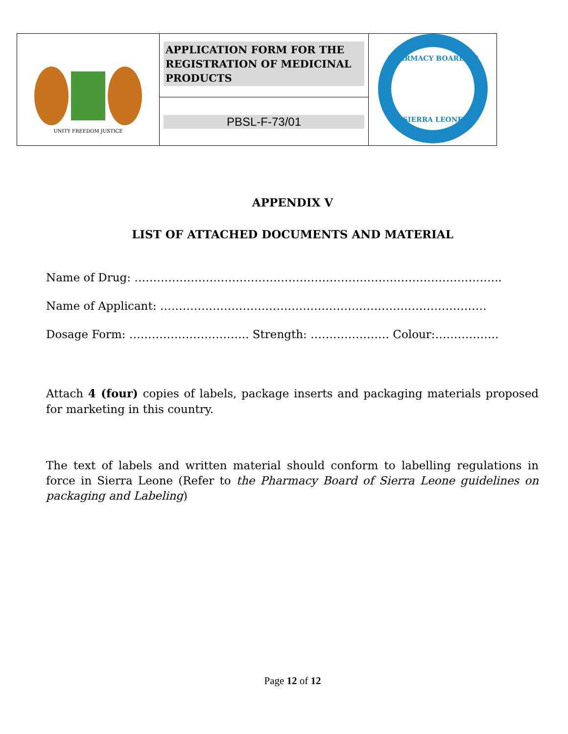| UNITY FREEDOM JUSTICE | APPLICATION FORM FOR THE REGISTRATION OF MEDICINAL PRODUCTS | PHARMACY BOARD OF SIERRA LEONE |
| | PBSL-F-73/01 | |
APPENDIX V
LIST OF ATTACHED DOCUMENTS AND MATERIAL
Name of Drug: ……………………………………………………………………………………..
Name of Applicant: ……………………………………………………………………………
Dosage Form: ………………………….. Strength: ………………… Colour:……………..
Attach 4 (four) copies of labels, package inserts and packaging materials proposed for marketing in this country.
The text of labels and written material should conform to labelling regulations in force in Sierra Leone (Refer to the Pharmacy Board of Sierra Leone guidelines on packaging and Labeling)
Page 12 of 12